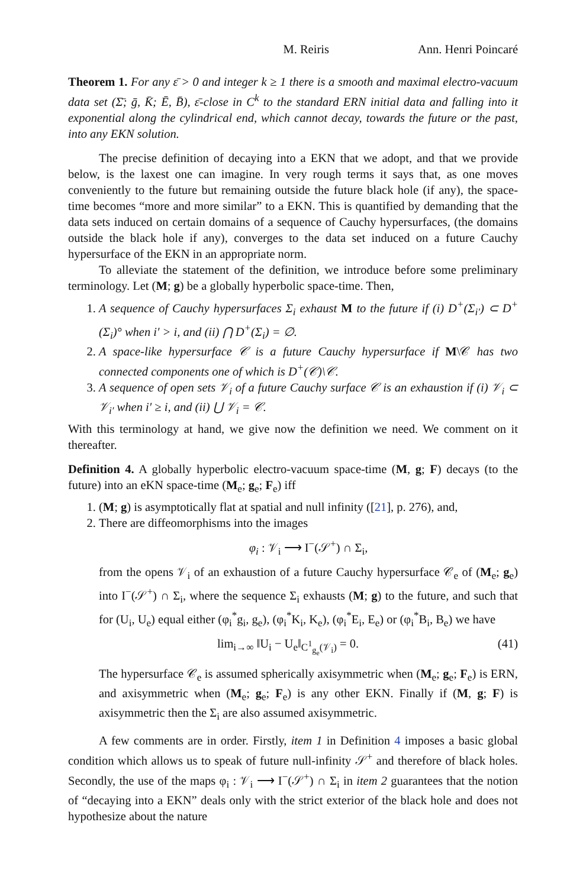M. Reiris Ann. Henri Poincaré
Theorem 1. For any ε̄ > 0 and integer k ≥ 1 there is a smooth and maximal electro-vacuum data set (Σ̄; ḡ, K̄; Ē, B̄), ε̄-close in C<sup>k</sup> to the standard ERN initial data and falling into it exponential along the cylindrical end, which cannot decay, towards the future or the past, into any EKN solution.
The precise definition of decaying into a EKN that we adopt, and that we provide below, is the laxest one can imagine. In very rough terms it says that, as one moves conveniently to the future but remaining outside the future black hole (if any), the space-time becomes “more and more similar” to a EKN. This is quantified by demanding that the data sets induced on certain domains of a sequence of Cauchy hypersurfaces, (the domains outside the black hole if any), converges to the data set induced on a future Cauchy hypersurface of the EKN in an appropriate norm.
To alleviate the statement of the definition, we introduce before some preliminary terminology. Let (M; g) be a globally hyperbolic space-time. Then,
1. A sequence of Cauchy hypersurfaces Σ<sub>i</sub> exhaust M to the future if (i) D<sup>+</sup>(Σ<sub>i′</sub>) ⊂ D<sup>+</sup>(Σ<sub>i</sub>)° when i′ > i, and (ii) ⋂ D<sup>+</sup>(Σ<sub>i</sub>) = ∅.
2. A space-like hypersurface 𝒞 is a future Cauchy hypersurface if M\𝒞 has two connected components one of which is D<sup>+</sup>(𝒞)\𝒞.
3. A sequence of open sets 𝒱<sub>i</sub> of a future Cauchy surface 𝒞 is an exhaustion if (i) 𝒱<sub>i</sub> ⊂ 𝒱<sub>i′</sub> when i′ ≥ i, and (ii) ⋃ 𝒱<sub>i</sub> = 𝒞.
With this terminology at hand, we give now the definition we need. We comment on it thereafter.
Definition 4. A globally hyperbolic electro-vacuum space-time (M, g; F) decays (to the future) into an eKN space-time (M<sub>e</sub>; g<sub>e</sub>; F<sub>e</sub>) iff
1. (M; g) is asymptotically flat at spatial and null infinity ([21], p. 276), and,
2. There are diffeomorphisms into the images
φ<sub>i</sub> : 𝒱<sub>i</sub> ⟶ I<sup>−</sup>(𝒮<sup>+</sup>) ∩ Σ<sub>i</sub>,
from the opens 𝒱<sub>i</sub> of an exhaustion of a future Cauchy hypersurface 𝒞<sub>e</sub> of (M<sub>e</sub>; g<sub>e</sub>) into I<sup>−</sup>(𝒮<sup>+</sup>) ∩ Σ<sub>i</sub>, where the sequence Σ<sub>i</sub> exhausts (M; g) to the future, and such that for (U<sub>i</sub>, U<sub>e</sub>) equal either (φ<sub>i</sub><sup>*</sup>g<sub>i</sub>, g<sub>e</sub>), (φ<sub>i</sub><sup>*</sup>K<sub>i</sub>, K<sub>e</sub>), (φ<sub>i</sub><sup>*</sup>E<sub>i</sub>, E<sub>e</sub>) or (φ<sub>i</sub><sup>*</sup>B<sub>i</sub>, B<sub>e</sub>) we have
lim<sub>i→∞</sub> ‖U<sub>i</sub> − U<sub>e</sub>‖<sub>C<sup>1</sup><sub>g<sub>e</sub></sub>(𝒱<sub>i</sub>)</sub> = 0. (41)
The hypersurface 𝒞<sub>e</sub> is assumed spherically axisymmetric when (M<sub>e</sub>; g<sub>e</sub>; F<sub>e</sub>) is ERN, and axisymmetric when (M<sub>e</sub>; g<sub>e</sub>; F<sub>e</sub>) is any other EKN. Finally if (M, g; F) is axisymmetric then the Σ<sub>i</sub> are also assumed axisymmetric.
A few comments are in order. Firstly, item 1 in Definition 4 imposes a basic global condition which allows us to speak of future null-infinity 𝒮<sup>+</sup> and therefore of black holes. Secondly, the use of the maps φ<sub>i</sub> : 𝒱<sub>i</sub> ⟶ I<sup>−</sup>(𝒮<sup>+</sup>) ∩ Σ<sub>i</sub> in item 2 guarantees that the notion of “decaying into a EKN” deals only with the strict exterior of the black hole and does not hypothesize about the nature